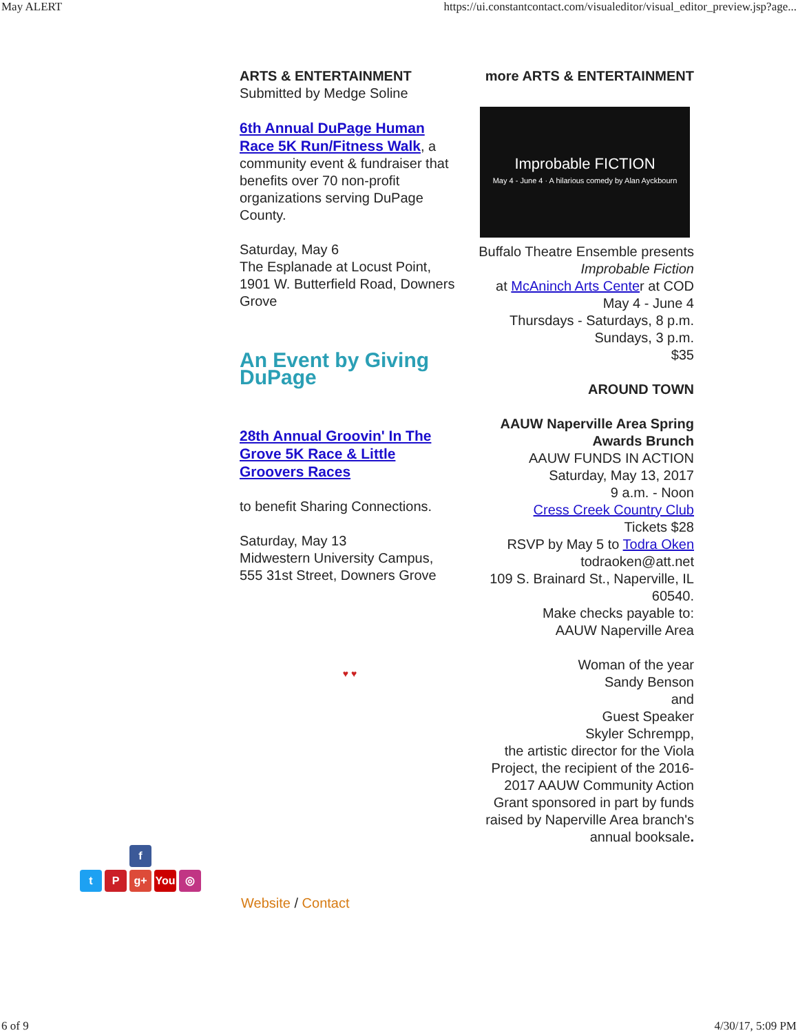May ALERT https://ui.constantcontact.com/visualeditor/visual_editor_preview.jsp?age...
ARTS & ENTERTAINMENT
Submitted by Medge Soline
6th Annual DuPage Human Race 5K Run/Fitness Walk, a community event & fundraiser that benefits over 70 non-profit organizations serving DuPage County.
Saturday, May 6
The Esplanade at Locust Point, 1901 W. Butterfield Road, Downers Grove
An Event by Giving DuPage
28th Annual Groovin' In The Grove 5K Race & Little Groovers Races
to benefit Sharing Connections.
Saturday, May 13
Midwestern University Campus, 555 31st Street, Downers Grove
♥ ♥
more ARTS & ENTERTAINMENT
Improbable FICTION
May 4 - June 4 · A hilarious comedy by Alan Ayckbourn
Buffalo Theatre Ensemble presents
Improbable Fiction
at McAninch Arts Center at COD
May 4 - June 4
Thursdays - Saturdays, 8 p.m.
Sundays, 3 p.m.
$35
AROUND TOWN
AAUW Naperville Area Spring Awards Brunch
AAUW FUNDS IN ACTION
Saturday, May 13, 2017
9 a.m. - Noon
Cress Creek Country Club
Tickets $28
RSVP by May 5 to Todra Oken
todraoken@att.net
109 S. Brainard St., Naperville, IL 60540.
Make checks payable to:
AAUW Naperville Area
Woman of the year
Sandy Benson
and
Guest Speaker
Skyler Schrempp,
the artistic director for the Viola Project, the recipient of the 2016-2017 AAUW Community Action Grant sponsored in part by funds raised by Naperville Area branch's annual booksale.
f
t P g+ You ◎
Website / Contact
6 of 9 4/30/17, 5:09 PM